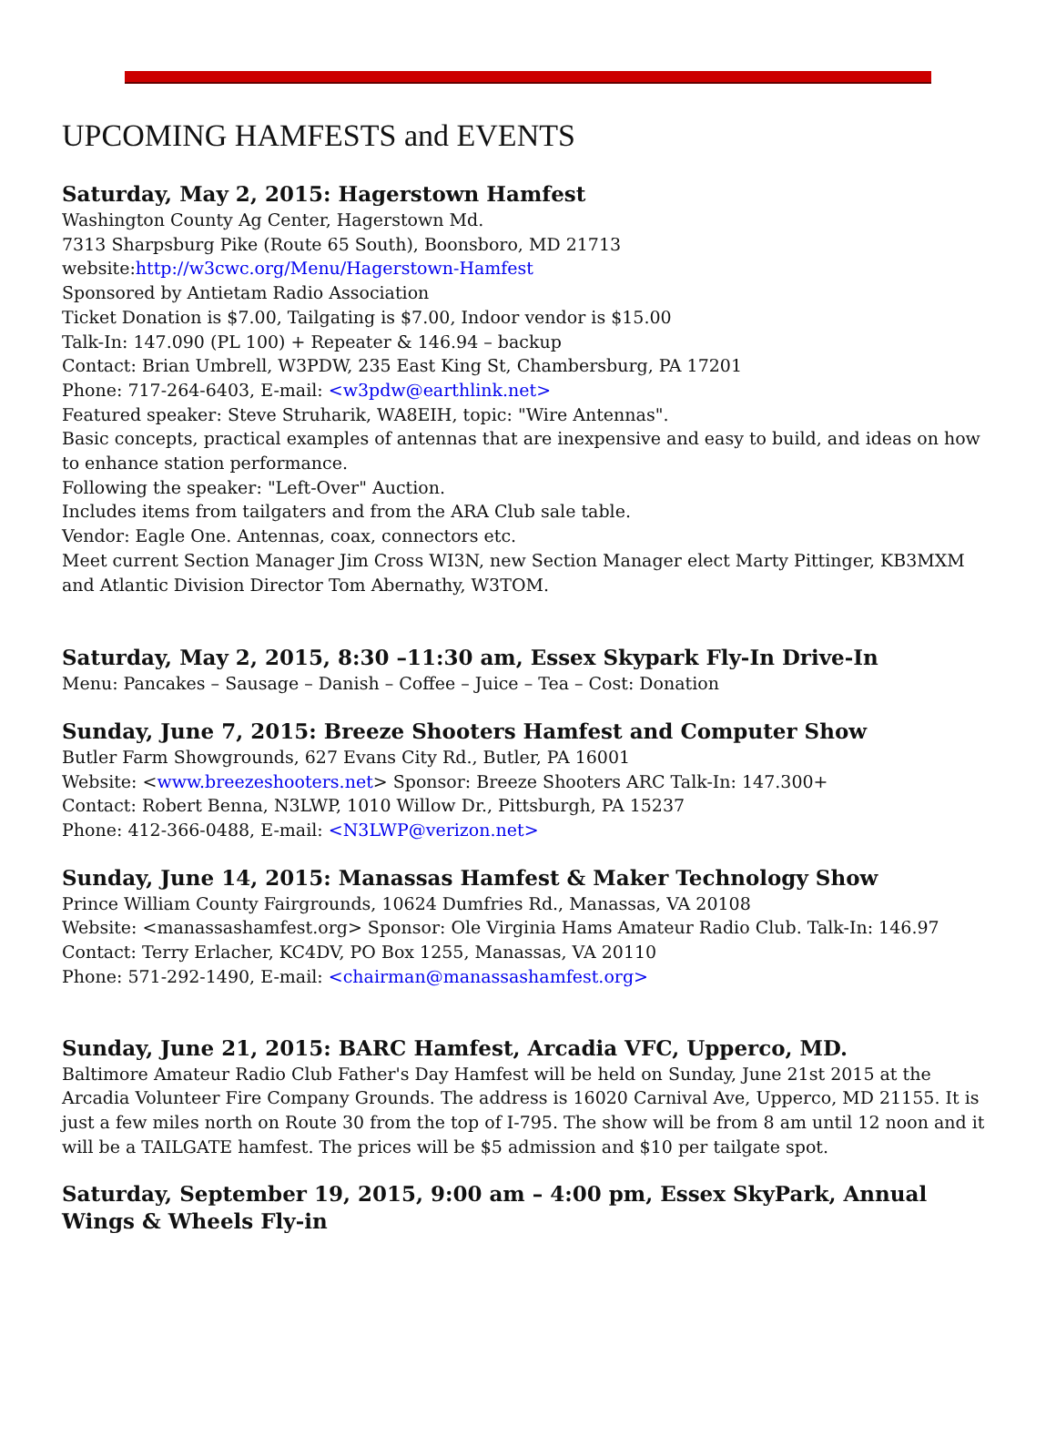UPCOMING HAMFESTS and EVENTS
Saturday, May 2, 2015: Hagerstown Hamfest
Washington County Ag Center, Hagerstown Md.
7313 Sharpsburg Pike (Route 65 South), Boonsboro, MD 21713
website:http://w3cwc.org/Menu/Hagerstown-Hamfest
Sponsored by Antietam Radio Association
Ticket Donation is $7.00, Tailgating is $7.00, Indoor vendor is $15.00
Talk-In: 147.090 (PL 100) + Repeater & 146.94 – backup
Contact: Brian Umbrell, W3PDW, 235 East King St, Chambersburg, PA 17201
Phone: 717-264-6403, E-mail: <w3pdw@earthlink.net>
Featured speaker: Steve Struharik, WA8EIH, topic: "Wire Antennas".
Basic concepts, practical examples of antennas that are inexpensive and easy to build, and ideas on how to enhance station performance.
Following the speaker: "Left-Over" Auction.
Includes items from tailgaters and from the ARA Club sale table.
Vendor: Eagle One. Antennas, coax, connectors etc.
Meet current Section Manager Jim Cross WI3N, new Section Manager elect Marty Pittinger, KB3MXM and Atlantic Division Director Tom Abernathy, W3TOM.
Saturday, May 2, 2015, 8:30 –11:30 am, Essex Skypark Fly-In Drive-In
Menu: Pancakes – Sausage – Danish – Coffee – Juice – Tea – Cost: Donation
Sunday, June 7, 2015: Breeze Shooters Hamfest and Computer Show
Butler Farm Showgrounds, 627 Evans City Rd., Butler, PA 16001
Website: <www.breezeshooters.net> Sponsor: Breeze Shooters ARC Talk-In: 147.300+
Contact: Robert Benna, N3LWP, 1010 Willow Dr., Pittsburgh, PA 15237
Phone: 412-366-0488, E-mail: <N3LWP@verizon.net>
Sunday, June 14, 2015: Manassas Hamfest & Maker Technology Show
Prince William County Fairgrounds, 10624 Dumfries Rd., Manassas, VA 20108
Website: <manassashamfest.org> Sponsor: Ole Virginia Hams Amateur Radio Club. Talk-In: 146.97 Contact: Terry Erlacher, KC4DV, PO Box 1255, Manassas, VA 20110
Phone: 571-292-1490, E-mail: <chairman@manassashamfest.org>
Sunday, June 21, 2015: BARC Hamfest, Arcadia VFC, Upperco, MD.
Baltimore Amateur Radio Club Father's Day Hamfest will be held on Sunday, June 21st 2015 at the Arcadia Volunteer Fire Company Grounds. The address is 16020 Carnival Ave, Upperco, MD 21155. It is just a few miles north on Route 30 from the top of I-795. The show will be from 8 am until 12 noon and it will be a TAILGATE hamfest. The prices will be $5 admission and $10 per tailgate spot.
Saturday, September 19, 2015, 9:00 am – 4:00 pm, Essex SkyPark, Annual Wings & Wheels Fly-in